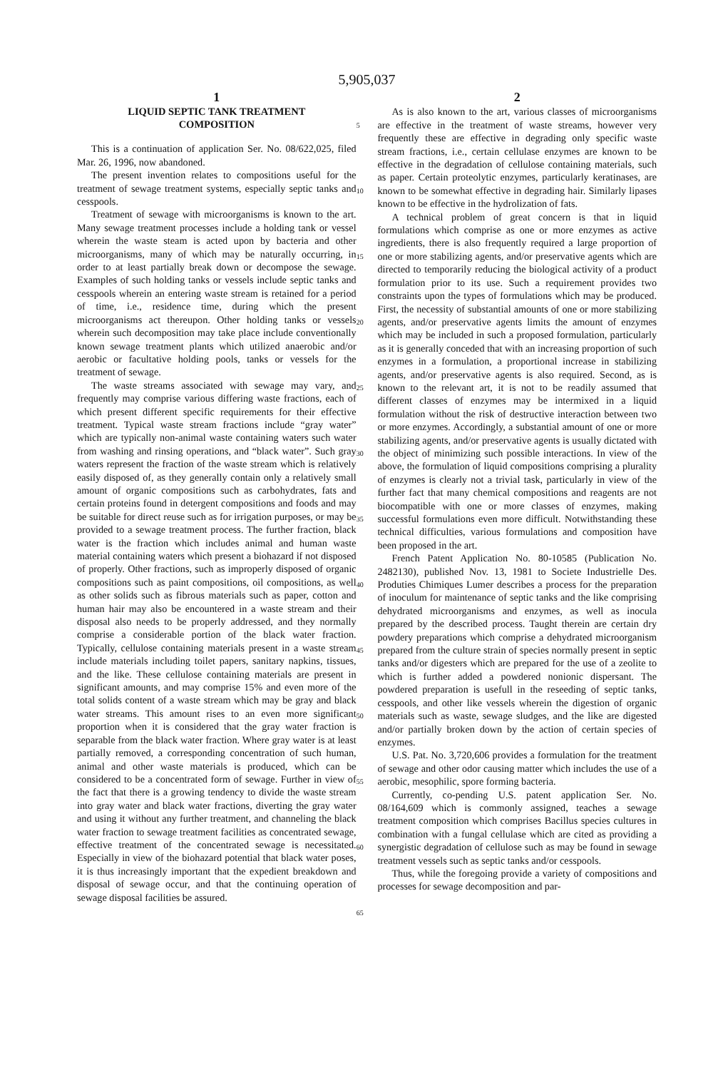5,905,037
1
LIQUID SEPTIC TANK TREATMENT
COMPOSITION
This is a continuation of application Ser. No. 08/622,025, filed Mar. 26, 1996, now abandoned.
The present invention relates to compositions useful for the treatment of sewage treatment systems, especially septic tanks and cesspools.
Treatment of sewage with microorganisms is known to the art. Many sewage treatment processes include a holding tank or vessel wherein the waste steam is acted upon by bacteria and other microorganisms, many of which may be naturally occurring, in order to at least partially break down or decompose the sewage. Examples of such holding tanks or vessels include septic tanks and cesspools wherein an entering waste stream is retained for a period of time, i.e., residence time, during which the present microorganisms act thereupon. Other holding tanks or vessels wherein such decomposition may take place include conventionally known sewage treatment plants which utilized anaerobic and/or aerobic or facultative holding pools, tanks or vessels for the treatment of sewage.
The waste streams associated with sewage may vary, and frequently may comprise various differing waste fractions, each of which present different specific requirements for their effective treatment. Typical waste stream fractions include “gray water” which are typically non-animal waste containing waters such water from washing and rinsing operations, and “black water”. Such gray waters represent the fraction of the waste stream which is relatively easily disposed of, as they generally contain only a relatively small amount of organic compositions such as carbohydrates, fats and certain proteins found in detergent compositions and foods and may be suitable for direct reuse such as for irrigation purposes, or may be provided to a sewage treatment process. The further fraction, black water is the fraction which includes animal and human waste material containing waters which present a biohazard if not disposed of properly. Other fractions, such as improperly disposed of organic compositions such as paint compositions, oil compositions, as well as other solids such as fibrous materials such as paper, cotton and human hair may also be encountered in a waste stream and their disposal also needs to be properly addressed, and they normally comprise a considerable portion of the black water fraction. Typically, cellulose containing materials present in a waste stream include materials including toilet papers, sanitary napkins, tissues, and the like. These cellulose containing materials are present in significant amounts, and may comprise 15% and even more of the total solids content of a waste stream which may be gray and black water streams. This amount rises to an even more significant proportion when it is considered that the gray water fraction is separable from the black water fraction. Where gray water is at least partially removed, a corresponding concentration of such human, animal and other waste materials is produced, which can be considered to be a concentrated form of sewage. Further in view of the fact that there is a growing tendency to divide the waste stream into gray water and black water fractions, diverting the gray water and using it without any further treatment, and channeling the black water fraction to sewage treatment facilities as concentrated sewage, effective treatment of the concentrated sewage is necessitated. Especially in view of the biohazard potential that black water poses, it is thus increasingly important that the expedient breakdown and disposal of sewage occur, and that the continuing operation of sewage disposal facilities be assured.
5
10
15
20
25
30
35
40
45
50
55
60
65
2
As is also known to the art, various classes of microorganisms are effective in the treatment of waste streams, however very frequently these are effective in degrading only specific waste stream fractions, i.e., certain cellulase enzymes are known to be effective in the degradation of cellulose containing materials, such as paper. Certain proteolytic enzymes, particularly keratinases, are known to be somewhat effective in degrading hair. Similarly lipases known to be effective in the hydrolization of fats.
A technical problem of great concern is that in liquid formulations which comprise as one or more enzymes as active ingredients, there is also frequently required a large proportion of one or more stabilizing agents, and/or preservative agents which are directed to temporarily reducing the biological activity of a product formulation prior to its use. Such a requirement provides two constraints upon the types of formulations which may be produced. First, the necessity of substantial amounts of one or more stabilizing agents, and/or preservative agents limits the amount of enzymes which may be included in such a proposed formulation, particularly as it is generally conceded that with an increasing proportion of such enzymes in a formulation, a proportional increase in stabilizing agents, and/or preservative agents is also required. Second, as is known to the relevant art, it is not to be readily assumed that different classes of enzymes may be intermixed in a liquid formulation without the risk of destructive interaction between two or more enzymes. Accordingly, a substantial amount of one or more stabilizing agents, and/or preservative agents is usually dictated with the object of minimizing such possible interactions. In view of the above, the formulation of liquid compositions comprising a plurality of enzymes is clearly not a trivial task, particularly in view of the further fact that many chemical compositions and reagents are not biocompatible with one or more classes of enzymes, making successful formulations even more difficult. Notwithstanding these technical difficulties, various formulations and composition have been proposed in the art.
French Patent Application No. 80-10585 (Publication No. 2482130), published Nov. 13, 1981 to Societe Industrielle Des. Produties Chimiques Lumer describes a process for the preparation of inoculum for maintenance of septic tanks and the like comprising dehydrated microorganisms and enzymes, as well as inocula prepared by the described process. Taught therein are certain dry powdery preparations which comprise a dehydrated microorganism prepared from the culture strain of species normally present in septic tanks and/or digesters which are prepared for the use of a zeolite to which is further added a powdered nonionic dispersant. The powdered preparation is usefull in the reseeding of septic tanks, cesspools, and other like vessels wherein the digestion of organic materials such as waste, sewage sludges, and the like are digested and/or partially broken down by the action of certain species of enzymes.
U.S. Pat. No. 3,720,606 provides a formulation for the treatment of sewage and other odor causing matter which includes the use of a aerobic, mesophilic, spore forming bacteria.
Currently, co-pending U.S. patent application Ser. No. 08/164,609 which is commonly assigned, teaches a sewage treatment composition which comprises Bacillus species cultures in combination with a fungal cellulase which are cited as providing a synergistic degradation of cellulose such as may be found in sewage treatment vessels such as septic tanks and/or cesspools.
Thus, while the foregoing provide a variety of compositions and processes for sewage decomposition and par-